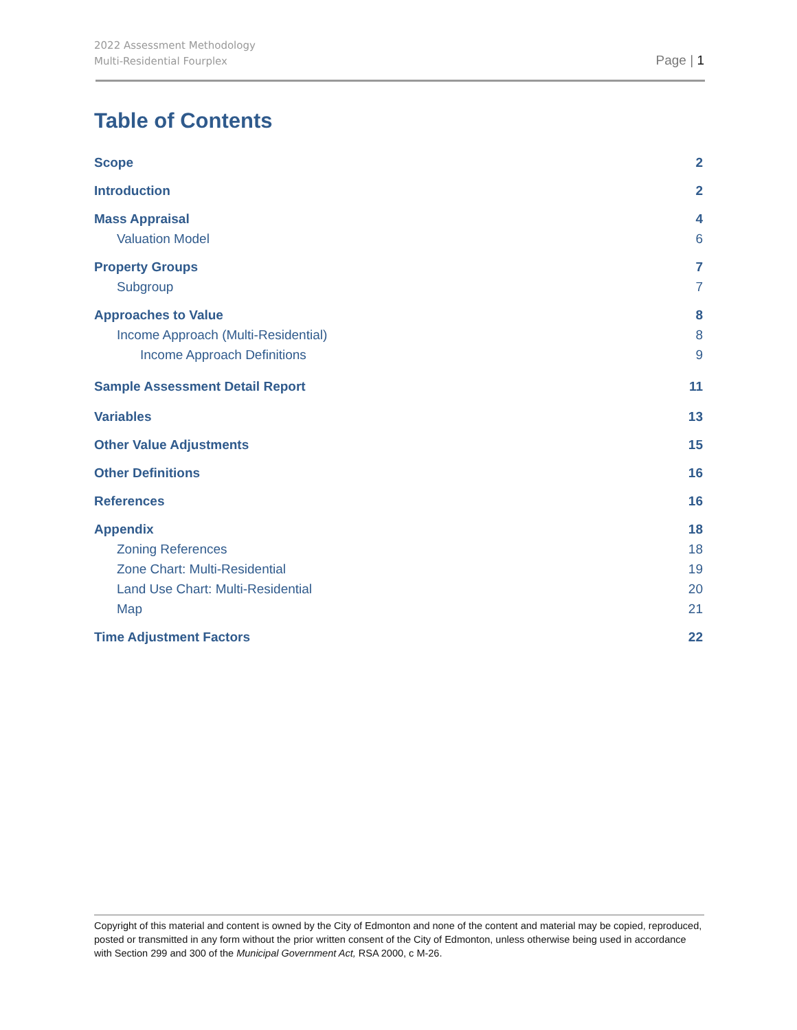2022 Assessment Methodology
Multi-Residential Fourplex
Page | 1
Table of Contents
Scope 2
Introduction 2
Mass Appraisal 4
Valuation Model 6
Property Groups 7
Subgroup 7
Approaches to Value 8
Income Approach (Multi-Residential) 8
Income Approach Definitions 9
Sample Assessment Detail Report 11
Variables 13
Other Value Adjustments 15
Other Definitions 16
References 16
Appendix 18
Zoning References 18
Zone Chart: Multi-Residential 19
Land Use Chart: Multi-Residential 20
Map 21
Time Adjustment Factors 22
Copyright of this material and content is owned by the City of Edmonton and none of the content and material may be copied, reproduced, posted or transmitted in any form without the prior written consent of the City of Edmonton, unless otherwise being used in accordance with Section 299 and 300 of the Municipal Government Act, RSA 2000, c M-26.